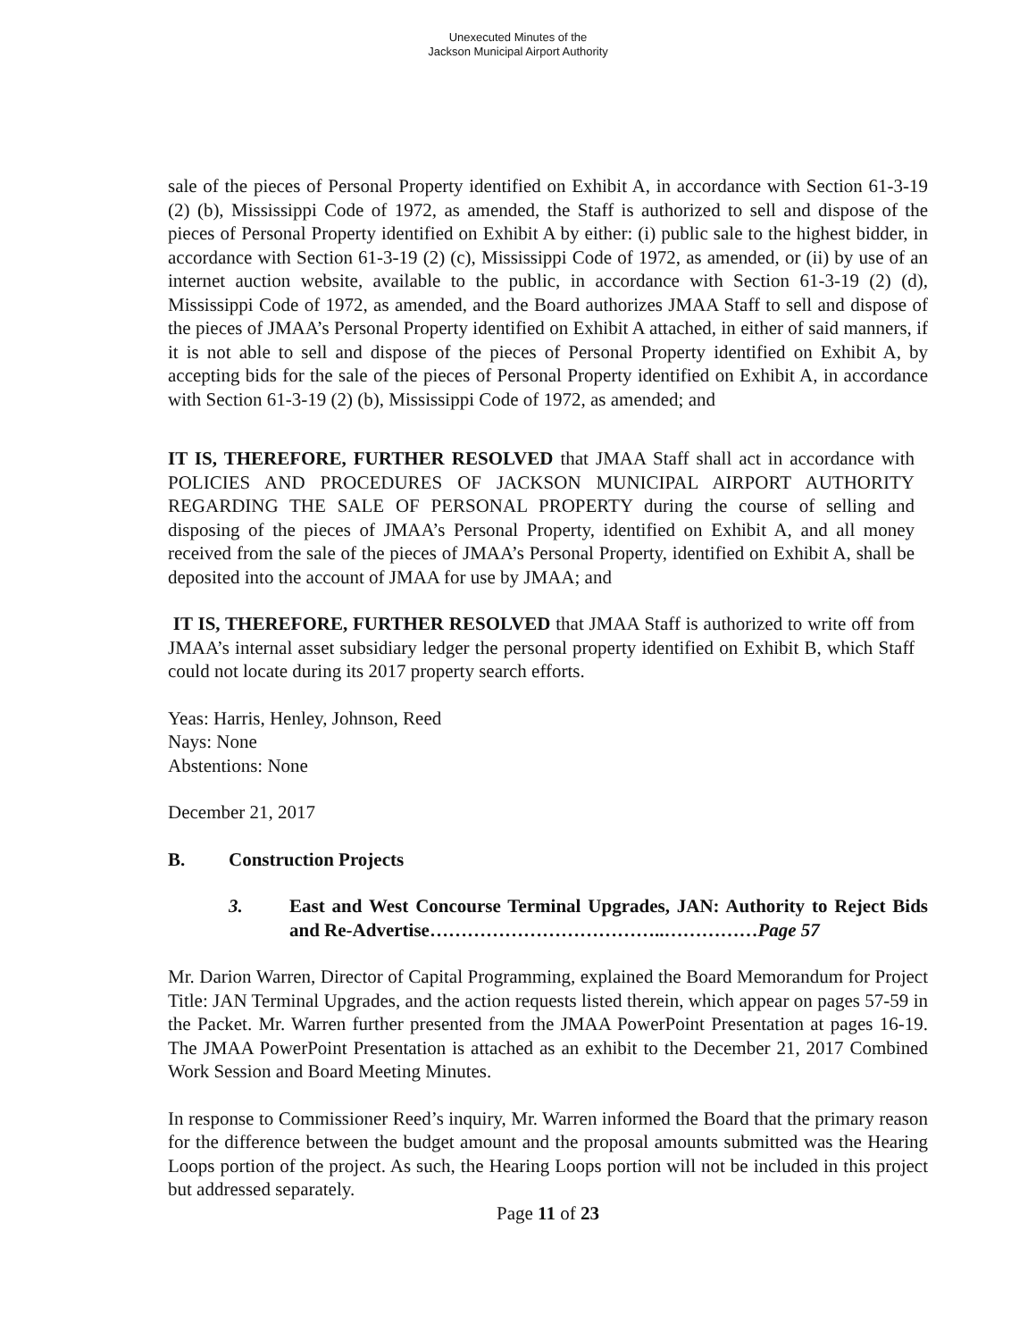Unexecuted Minutes of the
Jackson Municipal Airport Authority
sale of the pieces of Personal Property identified on Exhibit A, in accordance with Section 61-3-19 (2) (b), Mississippi Code of 1972, as amended, the Staff is authorized to sell and dispose of the pieces of Personal Property identified on Exhibit A by either: (i) public sale to the highest bidder, in accordance with Section 61-3-19 (2) (c), Mississippi Code of 1972, as amended, or (ii) by use of an internet auction website, available to the public, in accordance with Section 61-3-19 (2) (d), Mississippi Code of 1972, as amended, and the Board authorizes JMAA Staff to sell and dispose of the pieces of JMAA’s Personal Property identified on Exhibit A attached, in either of said manners, if it is not able to sell and dispose of the pieces of Personal Property identified on Exhibit A, by accepting bids for the sale of the pieces of Personal Property identified on Exhibit A, in accordance with Section 61-3-19 (2) (b), Mississippi Code of 1972, as amended; and
IT IS, THEREFORE, FURTHER RESOLVED that JMAA Staff shall act in accordance with POLICIES AND PROCEDURES OF JACKSON MUNICIPAL AIRPORT AUTHORITY REGARDING THE SALE OF PERSONAL PROPERTY during the course of selling and disposing of the pieces of JMAA’s Personal Property, identified on Exhibit A, and all money received from the sale of the pieces of JMAA’s Personal Property, identified on Exhibit A, shall be deposited into the account of JMAA for use by JMAA; and
IT IS, THEREFORE, FURTHER RESOLVED that JMAA Staff is authorized to write off from JMAA’s internal asset subsidiary ledger the personal property identified on Exhibit B, which Staff could not locate during its 2017 property search efforts.
Yeas: Harris, Henley, Johnson, Reed
Nays: None
Abstentions: None
December 21, 2017
B. Construction Projects
3. East and West Concourse Terminal Upgrades, JAN: Authority to Reject Bids and Re-Advertise………………………………..……………Page 57
Mr. Darion Warren, Director of Capital Programming, explained the Board Memorandum for Project Title: JAN Terminal Upgrades, and the action requests listed therein, which appear on pages 57-59 in the Packet. Mr. Warren further presented from the JMAA PowerPoint Presentation at pages 16-19. The JMAA PowerPoint Presentation is attached as an exhibit to the December 21, 2017 Combined Work Session and Board Meeting Minutes.
In response to Commissioner Reed’s inquiry, Mr. Warren informed the Board that the primary reason for the difference between the budget amount and the proposal amounts submitted was the Hearing Loops portion of the project. As such, the Hearing Loops portion will not be included in this project but addressed separately.
Page 11 of 23